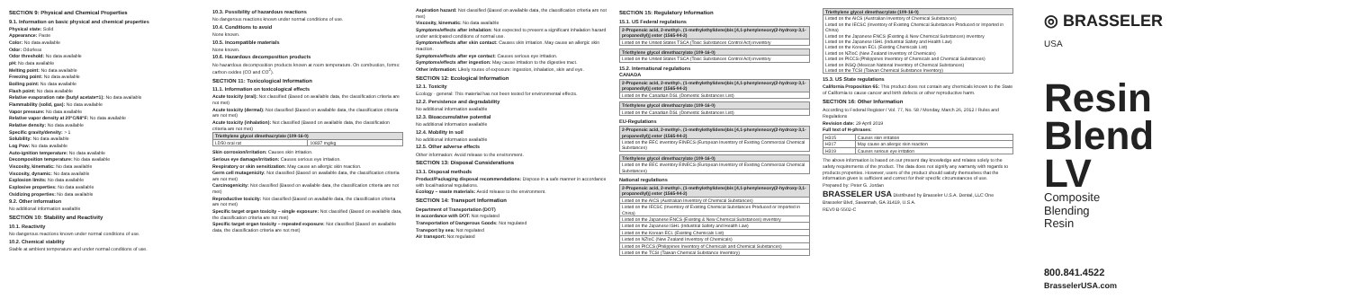SECTION 9: Physical and Chemical Properties
9.1. Information on basic physical and chemical properties
Physical state: Solid
Appearance: Paste
Color: No data available
Odor: Odorless
Odor threshold: No data available
pH: No data available
Melting point: No data available
Freezing point: No data available
Boiling point: No data available
Flash point: No data available
Relative evaporation rate (butyl acetate=1): No data available
Flammability (solid, gas): No data available
Vapor pressure: No data available
Relative vapor density at 20°C/68°F: No data available
Relative density: No data available
Specific gravity/density: > 1
Solubility: No data available
Log Pow: No data available
Auto-ignition temperature: No data available
Decomposition temperature: No data available
Viscosity, kinematic: No data available
Viscosity, dynamic: No data available
Explosion limits: No data available
Explosive properties: No data available
Oxidizing properties: No data available
9.2. Other information
No additional information available
SECTION 10: Stability and Reactivity
10.1. Reactivity
No dangerous reactions known under normal conditions of use.
10.2. Chemical stability
Stable at ambient temperature and under normal conditions of use.
10.3. Possibility of hazardous reactions
No dangerous reactions known under normal conditions of use.
10.4. Conditions to avoid
None known.
10.5. Incompatible materials
None known.
10.6. Hazardous decomposition products
No hazardous decomposition products known at room temperature. On combustion, forms: carbon oxides (CO and CO<sup>2</sup>).
SECTION 11: Toxicological Information
11.1. Information on toxicological effects
Acute toxicity (oral): Not classified (Based on available data, the classification criteria are not met)
Acute toxicity (dermal): Not classified (Based on available data, the classification criteria are not met)
Acute toxicity (inhalation): Not classified (Based on available data, the classification criteria are not met)
| Triethylene glycol dimethacrylate (109-16-0) | |
| --- | --- |
| LD50 oral rat | 10837 mg/kg |
Skin corrosion/irritation: Causes skin irritation.
Serious eye damage/irritation: Causes serious eye irritation.
Respiratory or skin sensitization: May cause an allergic skin reaction.
Germ cell mutagenicity: Not classified (Based on available data, the classification criteria are not met)
Carcinogenicity: Not classified (Based on available data, the classification criteria are not met)
Reproductive toxicity: Not classified (Based on available data, the classification criteria are not met)
Specific target organ toxicity – single exposure: Not classified (Based on available data, the classification criteria are not met)
Specific target organ toxicity – repeated exposure: Not classified (Based on available data, the classification criteria are not met)
Aspiration hazard: Not classified (Based on available data, the classification criteria are not met)
Viscosity, kinematic: No data available
Symptoms/effects after inhalation: Not expected to present a significant inhalation hazard under anticipated conditions of normal use.
Symptoms/effects after skin contact: Causes skin irritation. May cause an allergic skin reaction.
Symptoms/effects after eye contact: Causes serious eye irritation.
Symptoms/effects after ingestion: May cause irritation to the digestive tract.
Other information: Likely routes of exposure: ingestion, inhalation, skin and eye.
SECTION 12: Ecological Information
12.1. Toxicity
Ecology - general: This material has not been tested for environmental effects.
12.2. Persistence and degradability
No additional information available
12.3. Bioaccumulative potential
No additional information available
12.4. Mobility in soil
No additional information available
12.5. Other adverse effects
Other information: Avoid release to the environment.
SECTION 13: Disposal Considerations
13.1. Disposal methods
Product/Packaging disposal recommendations: Dispose in a safe manner in accordance with local/national regulations.
Ecology – waste materials: Avoid release to the environment.
SECTION 14: Transport Information
Department of Transportation (DOT)
In accordance with DOT: Not regulated
Transportation of Dangerous Goods: Not regulated
Transport by sea: Not regulated
Air transport: Not regulated
SECTION 15: Regulatory Information
15.1. US Federal regulations
| 2-Propenoic acid, 2-methyl-, (1-methylethylidene)bis [4,1-phenyleneoxy(2-hydroxy-3,1-propanediyl)] ester (1565-94-2) |
| --- |
| Listed on the United States TSCA (Toxic Substances Control Act) inventory |
| Triethylene glycol dimethacrylate (109-16-0) |
| --- |
| Listed on the United States TSCA (Toxic Substances Control Act) inventory |
15.2. International regulations
CANADA
| 2-Propenoic acid, 2-methyl-, (1-methylethylidene)bis [4,1-phenyleneoxy(2-hydroxy-3,1-propanediyl)] ester (1565-94-2) |
| --- |
| Listed on the Canadian DSL (Domestic Substances List) |
| Triethylene glycol dimethacrylate (109-16-0) |
| --- |
| Listed on the Canadian DSL (Domestic Substances List) |
EU-Regulations
| 2-Propenoic acid, 2-methyl-, (1-methylethylidene)bis [4,1-phenyleneoxy(2-hydroxy-3,1-propanediyl)] ester (1565-94-2) |
| --- |
| Listed on the EEC inventory EINECS (European Inventory of Existing Commercial Chemical Substances) |
| Triethylene glycol dimethacrylate (109-16-0) |
| --- |
| Listed on the EEC inventory EINECS (European Inventory of Existing Commercial Chemical Substances) |
National regulations
| 2-Propenoic acid, 2-methyl-, (1-methylethylidene)bis [4,1-phenyleneoxy(2-hydroxy-3,1-propanediyl)] ester (1565-94-2) |
| --- |
| Listed on the AICS (Australian Inventory of Chemical Substances) |
| Listed on the IECSC (Inventory of Existing Chemical Substances Produced or Imported in China) |
| Listed on the Japanese ENCS (Existing & New Chemical Substances) inventory |
| Listed on the Japanese ISHL (Industrial Safety and Health Law) |
| Listed on the Korean ECL (Existing Chemicals List) |
| Listed on NZIoC (New Zealand Inventory of Chemicals) |
| Listed on PICCS (Philippines Inventory of Chemicals and Chemical Substances) |
| Listed on the TCSI (Taiwan Chemical Substance Inventory) |
| Triethylene glycol dimethacrylate (109-16-0) |
| --- |
| Listed on the AICS (Australian Inventory of Chemical Substances) Listed on the IECSC (Inventory of Existing Chemical Substances Produced or Imported in China) Listed on the Japanese ENCS (Existing & New Chemical Substances) inventory Listed on the Japanese ISHL (Industrial Safety and Health Law) Listed on the Korean ECL (Existing Chemicals List) Listed on NZIoC (New Zealand Inventory of Chemicals) Listed on PICCS (Philippines Inventory of Chemicals and Chemical Substances) Listed on INSQ (Mexican National Inventory of Chemical Substances) Listed on the TCSI (Taiwan Chemical Substance Inventory) |
15.3. US State regulations
California Proposition 65: This product does not contain any chemicals known to the State of California to cause cancer and birth defects or other reproductive harm.
SECTION 16: Other Information
According to Federal Register / Vol. 77, No. 58 / Monday, March 26, 2012 / Rules and Regulations
Revision date: 29 April 2019
Full text of H-phrases:
| H315 | Causes skin irritation |
| H317 | May cause an allergic skin reaction |
| H319 | Causes serious eye irritation |
The above information is based on our present day knowledge and relates solely to the safety requirements of the product. The data does not signify any warranty with regards to products properties. However, users of the product should satisfy themselves that the information given is sufficient and correct for their specific circumstances of use.
Prepared by: Peter G. Jordan
BRASSELER USA Distributed by Brasseler U.S.A. Dental, LLC One Brasseler Blvd, Savannah, GA 31419, U.S.A.
REV0 B-5502-C
◎ BRASSELER
USA
Resin
Blend
LV
Composite
Blending
Resin
800.841.4522
BrasselerUSA.com